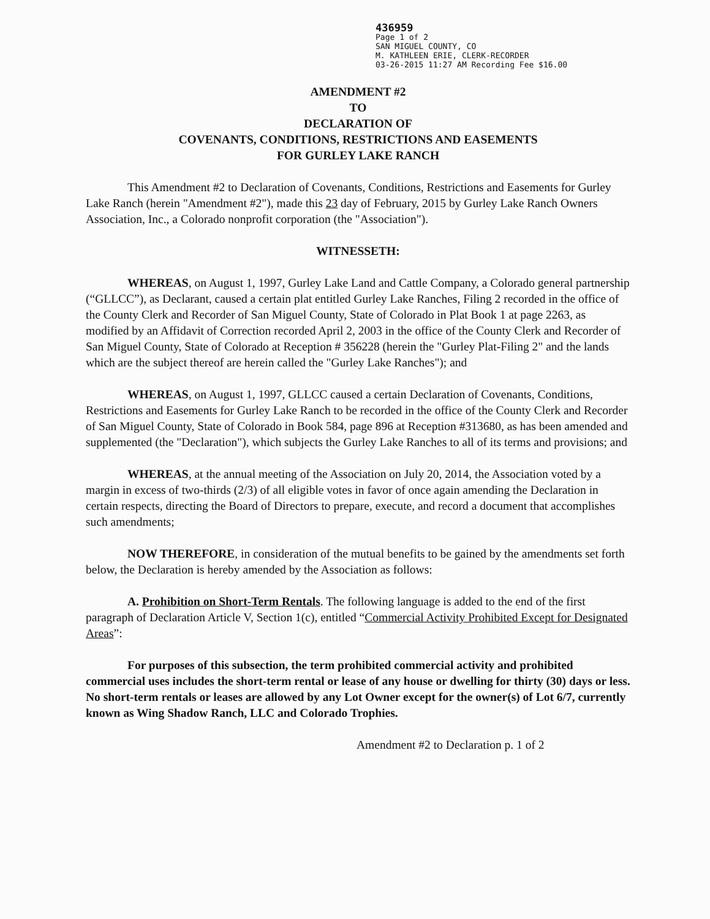436959
Page 1 of 2
SAN MIGUEL COUNTY, CO
M. KATHLEEN ERIE, CLERK-RECORDER
03-26-2015 11:27 AM Recording Fee $16.00
AMENDMENT #2
TO
DECLARATION OF
COVENANTS, CONDITIONS, RESTRICTIONS AND EASEMENTS
FOR GURLEY LAKE RANCH
This Amendment #2 to Declaration of Covenants, Conditions, Restrictions and Easements for Gurley Lake Ranch (herein "Amendment #2"), made this 23 day of February, 2015 by Gurley Lake Ranch Owners Association, Inc., a Colorado nonprofit corporation (the "Association").
WITNESSETH:
WHEREAS, on August 1, 1997, Gurley Lake Land and Cattle Company, a Colorado general partnership (“GLLCC”), as Declarant, caused a certain plat entitled Gurley Lake Ranches, Filing 2 recorded in the office of the County Clerk and Recorder of San Miguel County, State of Colorado in Plat Book 1 at page 2263, as modified by an Affidavit of Correction recorded April 2, 2003 in the office of the County Clerk and Recorder of San Miguel County, State of Colorado at Reception # 356228 (herein the "Gurley Plat-Filing 2" and the lands which are the subject thereof are herein called the "Gurley Lake Ranches"); and
WHEREAS, on August 1, 1997, GLLCC caused a certain Declaration of Covenants, Conditions, Restrictions and Easements for Gurley Lake Ranch to be recorded in the office of the County Clerk and Recorder of San Miguel County, State of Colorado in Book 584, page 896 at Reception #313680, as has been amended and supplemented (the "Declaration"), which subjects the Gurley Lake Ranches to all of its terms and provisions; and
WHEREAS, at the annual meeting of the Association on July 20, 2014, the Association voted by a margin in excess of two-thirds (2/3) of all eligible votes in favor of once again amending the Declaration in certain respects, directing the Board of Directors to prepare, execute, and record a document that accomplishes such amendments;
NOW THEREFORE, in consideration of the mutual benefits to be gained by the amendments set forth below, the Declaration is hereby amended by the Association as follows:
A. Prohibition on Short-Term Rentals. The following language is added to the end of the first paragraph of Declaration Article V, Section 1(c), entitled “Commercial Activity Prohibited Except for Designated Areas”:
For purposes of this subsection, the term prohibited commercial activity and prohibited commercial uses includes the short-term rental or lease of any house or dwelling for thirty (30) days or less. No short-term rentals or leases are allowed by any Lot Owner except for the owner(s) of Lot 6/7, currently known as Wing Shadow Ranch, LLC and Colorado Trophies.
Amendment #2 to Declaration p. 1 of 2